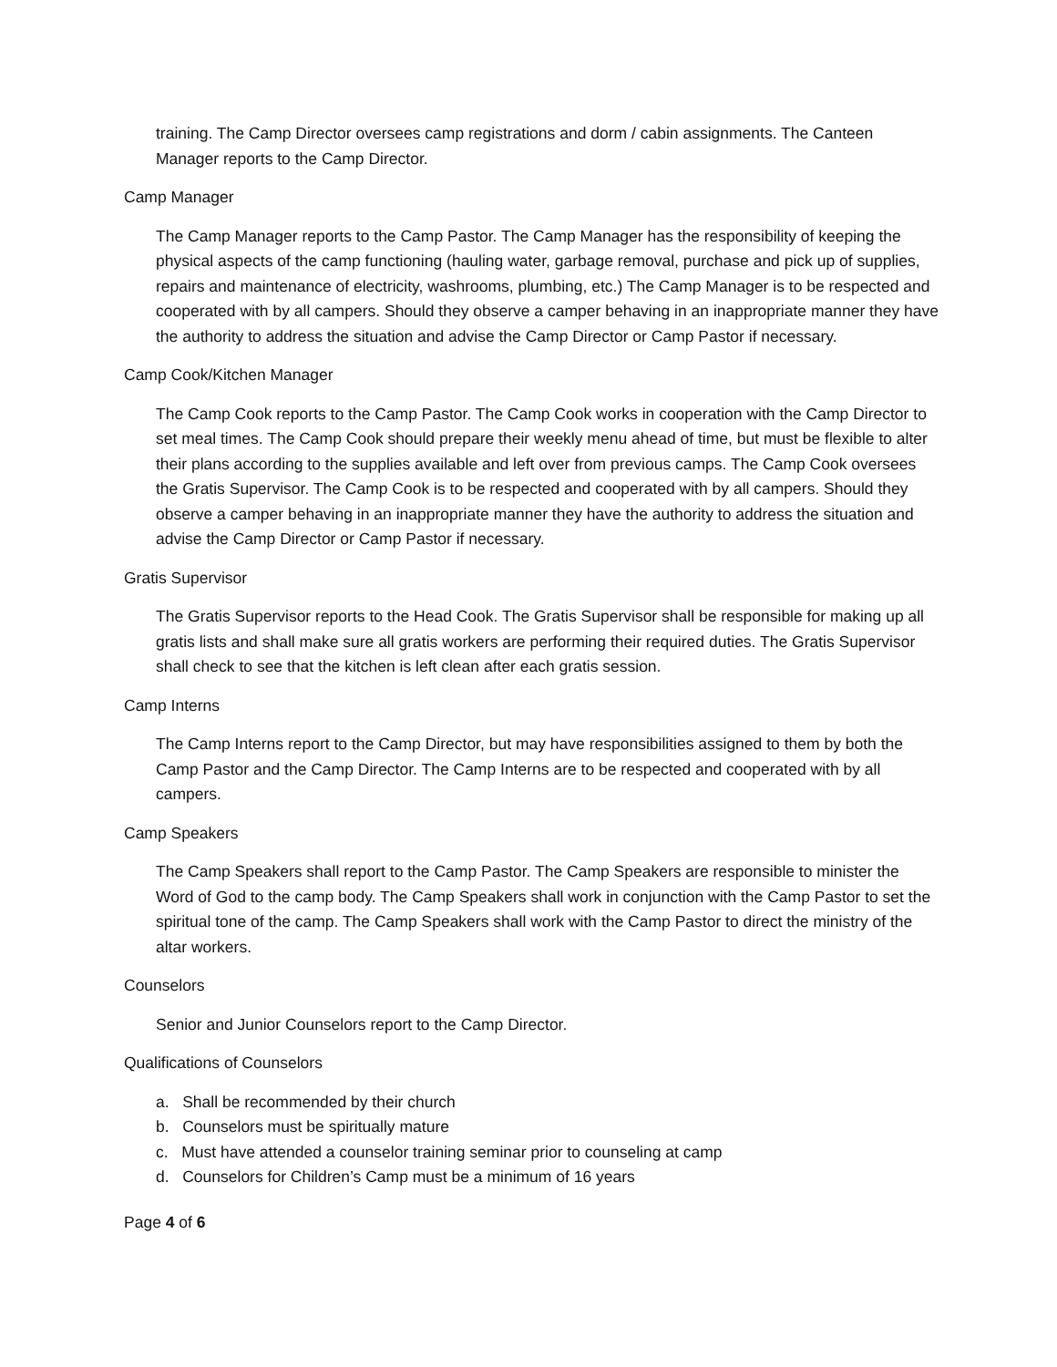training. The Camp Director oversees camp registrations and dorm / cabin assignments. The Canteen Manager reports to the Camp Director.
Camp Manager
The Camp Manager reports to the Camp Pastor. The Camp Manager has the responsibility of keeping the physical aspects of the camp functioning (hauling water, garbage removal, purchase and pick up of supplies, repairs and maintenance of electricity, washrooms, plumbing, etc.) The Camp Manager is to be respected and cooperated with by all campers. Should they observe a camper behaving in an inappropriate manner they have the authority to address the situation and advise the Camp Director or Camp Pastor if necessary.
Camp Cook/Kitchen Manager
The Camp Cook reports to the Camp Pastor. The Camp Cook works in cooperation with the Camp Director to set meal times. The Camp Cook should prepare their weekly menu ahead of time, but must be flexible to alter their plans according to the supplies available and left over from previous camps. The Camp Cook oversees the Gratis Supervisor. The Camp Cook is to be respected and cooperated with by all campers. Should they observe a camper behaving in an inappropriate manner they have the authority to address the situation and advise the Camp Director or Camp Pastor if necessary.
Gratis Supervisor
The Gratis Supervisor reports to the Head Cook. The Gratis Supervisor shall be responsible for making up all gratis lists and shall make sure all gratis workers are performing their required duties. The Gratis Supervisor shall check to see that the kitchen is left clean after each gratis session.
Camp Interns
The Camp Interns report to the Camp Director, but may have responsibilities assigned to them by both the Camp Pastor and the Camp Director. The Camp Interns are to be respected and cooperated with by all campers.
Camp Speakers
The Camp Speakers shall report to the Camp Pastor. The Camp Speakers are responsible to minister the Word of God to the camp body. The Camp Speakers shall work in conjunction with the Camp Pastor to set the spiritual tone of the camp. The Camp Speakers shall work with the Camp Pastor to direct the ministry of the altar workers.
Counselors
Senior and Junior Counselors report to the Camp Director.
Qualifications of Counselors
a. Shall be recommended by their church
b. Counselors must be spiritually mature
c. Must have attended a counselor training seminar prior to counseling at camp
d. Counselors for Children’s Camp must be a minimum of 16 years
Page 4 of 6